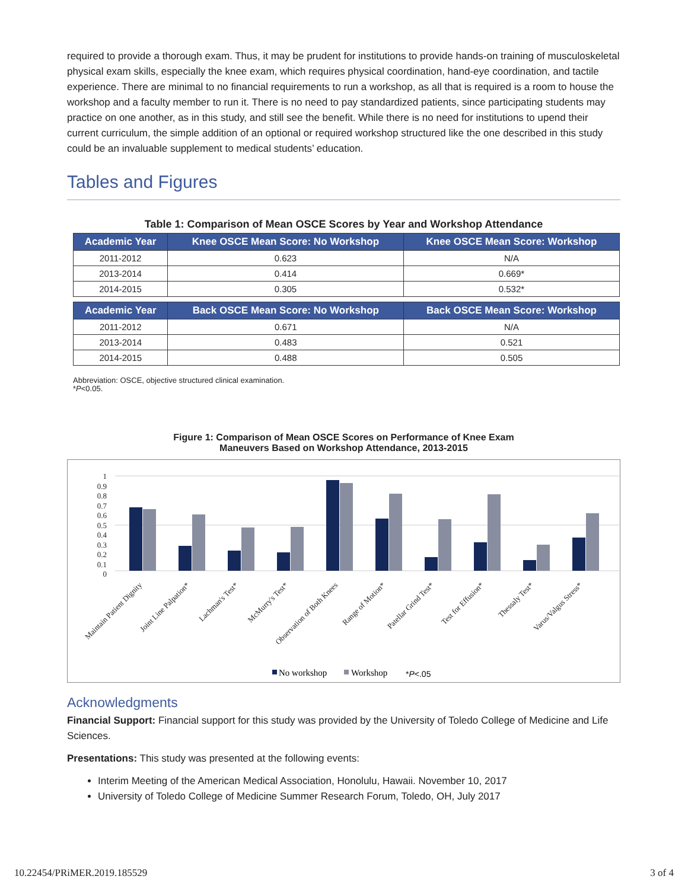required to provide a thorough exam. Thus, it may be prudent for institutions to provide hands-on training of musculoskeletal physical exam skills, especially the knee exam, which requires physical coordination, hand-eye coordination, and tactile experience. There are minimal to no financial requirements to run a workshop, as all that is required is a room to house the workshop and a faculty member to run it. There is no need to pay standardized patients, since participating students may practice on one another, as in this study, and still see the benefit. While there is no need for institutions to upend their current curriculum, the simple addition of an optional or required workshop structured like the one described in this study could be an invaluable supplement to medical students’ education.
Tables and Figures
Table 1: Comparison of Mean OSCE Scores by Year and Workshop Attendance
| Academic Year | Knee OSCE Mean Score: No Workshop | Knee OSCE Mean Score: Workshop |
| --- | --- | --- |
| 2011-2012 | 0.623 | N/A |
| 2013-2014 | 0.414 | 0.669* |
| 2014-2015 | 0.305 | 0.532* |
| Academic Year | Back OSCE Mean Score: No Workshop | Back OSCE Mean Score: Workshop |
| --- | --- | --- |
| 2011-2012 | 0.671 | N/A |
| 2013-2014 | 0.483 | 0.521 |
| 2014-2015 | 0.488 | 0.505 |
Abbreviation: OSCE, objective structured clinical examination.
*P<0.05.
Figure 1: Comparison of Mean OSCE Scores on Performance of Knee Exam
Maneuvers Based on Workshop Attendance, 2013-2015
1
0.9
0.8
0.7
0.6
0.5
0.4
0.3
0.2
0.1
0
Maintain Patient Dignity
Joint Line Palpation*
Lachman's Test*
McMurry's Test*
Observation of Both Knees
Range of Motion*
Patellar Grind Test*
Test for Effusion*
Thessaly Test*
Varus/Valgus Stress*
No workshop
Workshop
*P<.05
Acknowledgments
Financial Support: Financial support for this study was provided by the University of Toledo College of Medicine and Life Sciences.
Presentations: This study was presented at the following events:
Interim Meeting of the American Medical Association, Honolulu, Hawaii. November 10, 2017
University of Toledo College of Medicine Summer Research Forum, Toledo, OH, July 2017
10.22454/PRiMER.2019.185529 3 of 4